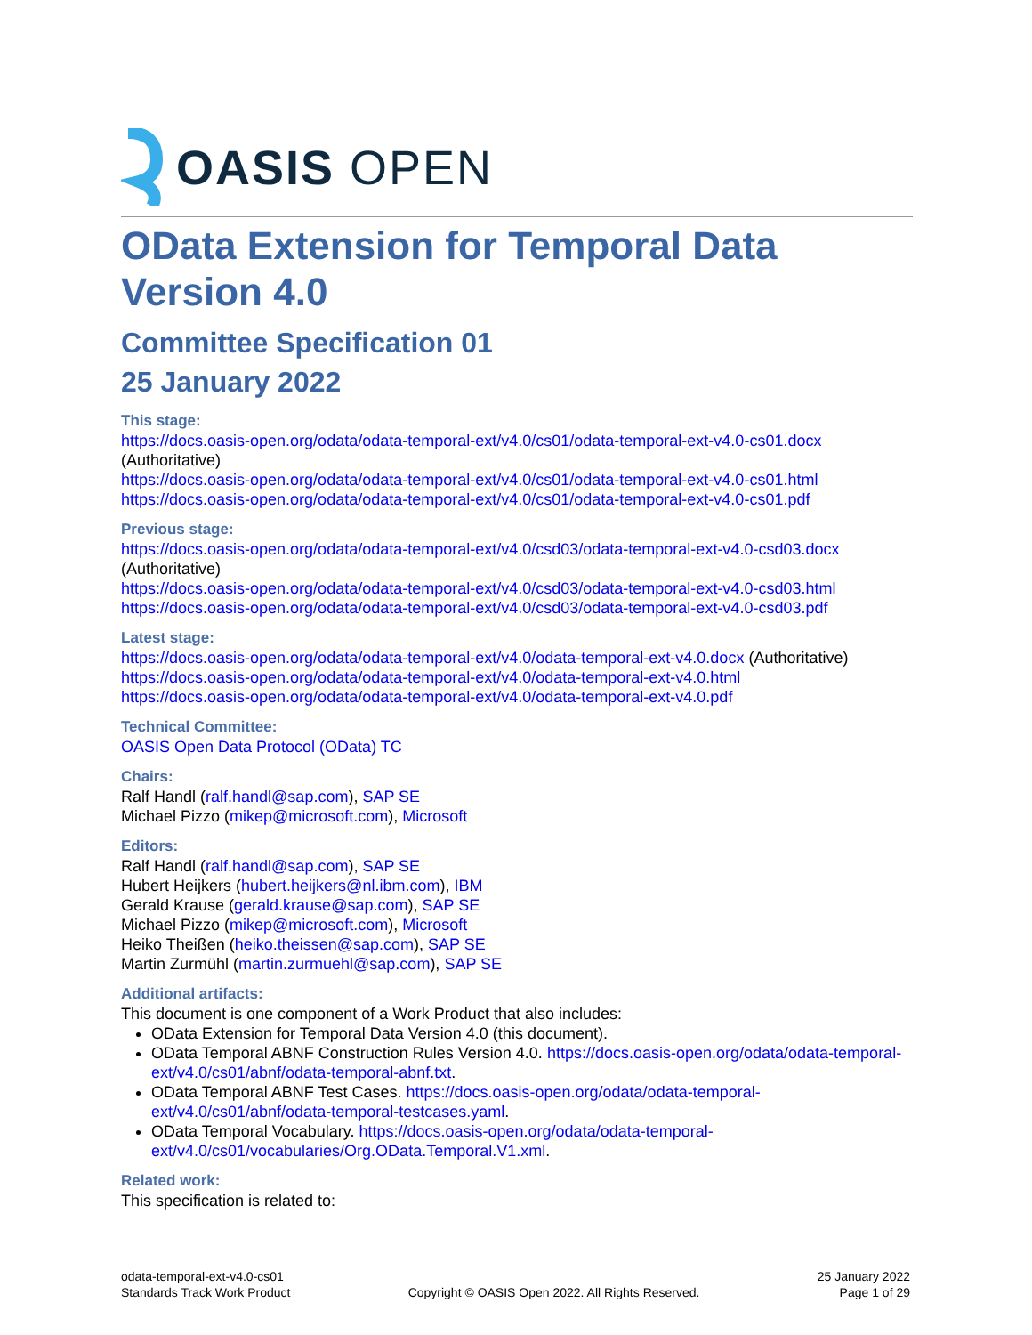OASIS OPEN
OData Extension for Temporal Data Version 4.0
Committee Specification 01
25 January 2022
This stage:
https://docs.oasis-open.org/odata/odata-temporal-ext/v4.0/cs01/odata-temporal-ext-v4.0-cs01.docx (Authoritative)
https://docs.oasis-open.org/odata/odata-temporal-ext/v4.0/cs01/odata-temporal-ext-v4.0-cs01.html
https://docs.oasis-open.org/odata/odata-temporal-ext/v4.0/cs01/odata-temporal-ext-v4.0-cs01.pdf
Previous stage:
https://docs.oasis-open.org/odata/odata-temporal-ext/v4.0/csd03/odata-temporal-ext-v4.0-csd03.docx (Authoritative)
https://docs.oasis-open.org/odata/odata-temporal-ext/v4.0/csd03/odata-temporal-ext-v4.0-csd03.html
https://docs.oasis-open.org/odata/odata-temporal-ext/v4.0/csd03/odata-temporal-ext-v4.0-csd03.pdf
Latest stage:
https://docs.oasis-open.org/odata/odata-temporal-ext/v4.0/odata-temporal-ext-v4.0.docx (Authoritative)
https://docs.oasis-open.org/odata/odata-temporal-ext/v4.0/odata-temporal-ext-v4.0.html
https://docs.oasis-open.org/odata/odata-temporal-ext/v4.0/odata-temporal-ext-v4.0.pdf
Technical Committee:
OASIS Open Data Protocol (OData) TC
Chairs:
Ralf Handl (ralf.handl@sap.com), SAP SE
Michael Pizzo (mikep@microsoft.com), Microsoft
Editors:
Ralf Handl (ralf.handl@sap.com), SAP SE
Hubert Heijkers (hubert.heijkers@nl.ibm.com), IBM
Gerald Krause (gerald.krause@sap.com), SAP SE
Michael Pizzo (mikep@microsoft.com), Microsoft
Heiko Theißen (heiko.theissen@sap.com), SAP SE
Martin Zurmühl (martin.zurmuehl@sap.com), SAP SE
Additional artifacts:
This document is one component of a Work Product that also includes:
OData Extension for Temporal Data Version 4.0 (this document).
OData Temporal ABNF Construction Rules Version 4.0. https://docs.oasis-open.org/odata/odata-temporal-ext/v4.0/cs01/abnf/odata-temporal-abnf.txt.
OData Temporal ABNF Test Cases. https://docs.oasis-open.org/odata/odata-temporal-ext/v4.0/cs01/abnf/odata-temporal-testcases.yaml.
OData Temporal Vocabulary. https://docs.oasis-open.org/odata/odata-temporal-ext/v4.0/cs01/vocabularies/Org.OData.Temporal.V1.xml.
Related work:
This specification is related to:
odata-temporal-ext-v4.0-cs01
Standards Track Work Product
Copyright © OASIS Open 2022. All Rights Reserved.
25 January 2022
Page 1 of 29